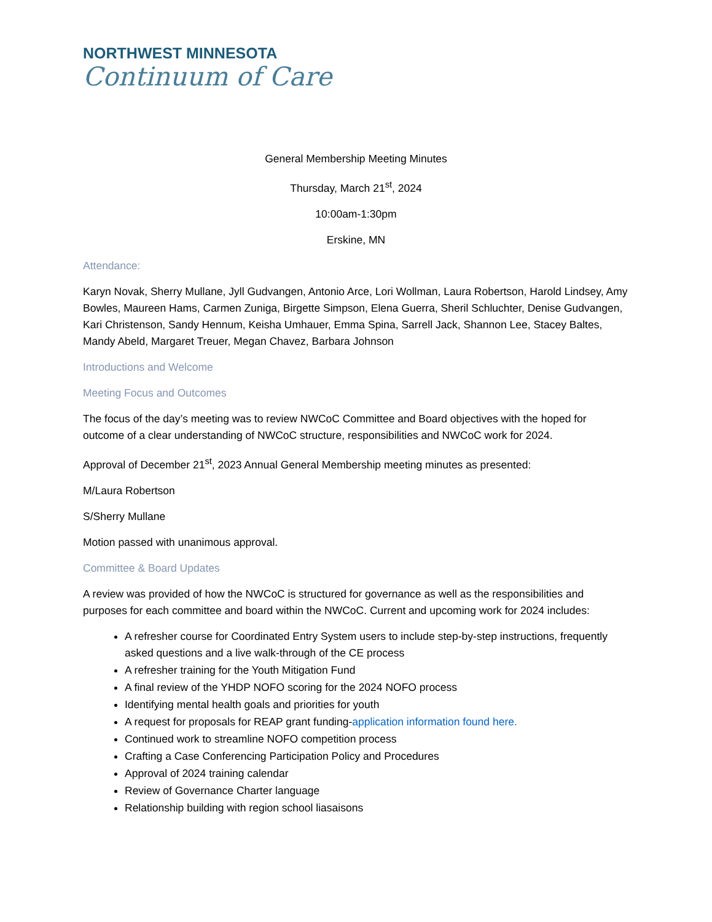NORTHWEST MINNESOTA
Continuum of Care
General Membership Meeting Minutes
Thursday, March 21<sup>st</sup>, 2024
10:00am-1:30pm
Erskine, MN
Attendance:
Karyn Novak, Sherry Mullane, Jyll Gudvangen, Antonio Arce, Lori Wollman, Laura Robertson, Harold Lindsey, Amy Bowles, Maureen Hams, Carmen Zuniga, Birgette Simpson, Elena Guerra, Sheril Schluchter, Denise Gudvangen, Kari Christenson, Sandy Hennum, Keisha Umhauer, Emma Spina, Sarrell Jack, Shannon Lee, Stacey Baltes, Mandy Abeld, Margaret Treuer, Megan Chavez, Barbara Johnson
Introductions and Welcome
Meeting Focus and Outcomes
The focus of the day’s meeting was to review NWCoC Committee and Board objectives with the hoped for outcome of a clear understanding of NWCoC structure, responsibilities and NWCoC work for 2024.
Approval of December 21<sup>st</sup>, 2023 Annual General Membership meeting minutes as presented:
M/Laura Robertson
S/Sherry Mullane
Motion passed with unanimous approval.
Committee & Board Updates
A review was provided of how the NWCoC is structured for governance as well as the responsibilities and purposes for each committee and board within the NWCoC. Current and upcoming work for 2024 includes:
A refresher course for Coordinated Entry System users to include step-by-step instructions, frequently asked questions and a live walk-through of the CE process
A refresher training for the Youth Mitigation Fund
A final review of the YHDP NOFO scoring for the 2024 NOFO process
Identifying mental health goals and priorities for youth
A request for proposals for REAP grant funding-application information found here.
Continued work to streamline NOFO competition process
Crafting a Case Conferencing Participation Policy and Procedures
Approval of 2024 training calendar
Review of Governance Charter language
Relationship building with region school liasaisons